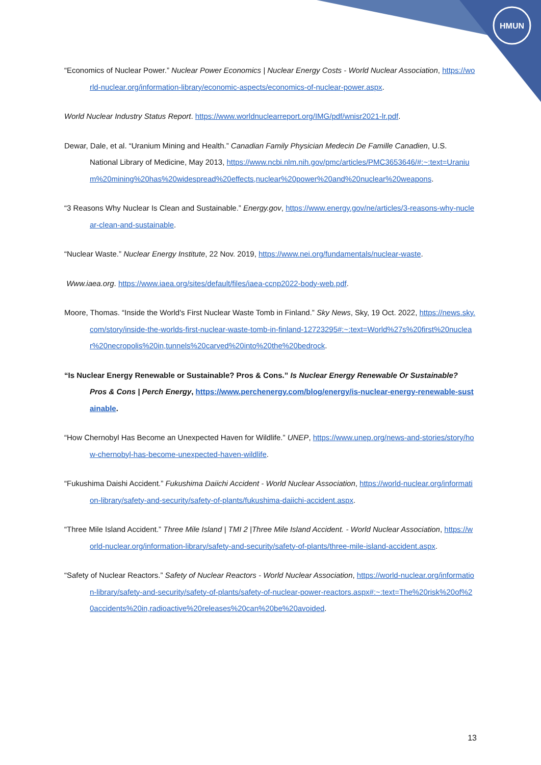HMUN
“Economics of Nuclear Power.” Nuclear Power Economics | Nuclear Energy Costs - World Nuclear Association, https://world-nuclear.org/information-library/economic-aspects/economics-of-nuclear-power.aspx.
World Nuclear Industry Status Report. https://www.worldnuclearreport.org/IMG/pdf/wnisr2021-lr.pdf.
Dewar, Dale, et al. “Uranium Mining and Health.” Canadian Family Physician Medecin De Famille Canadien, U.S. National Library of Medicine, May 2013, https://www.ncbi.nlm.nih.gov/pmc/articles/PMC3653646/#:~:text=Uranium%20mining%20has%20widespread%20effects,nuclear%20power%20and%20nuclear%20weapons.
“3 Reasons Why Nuclear Is Clean and Sustainable.” Energy.gov, https://www.energy.gov/ne/articles/3-reasons-why-nuclear-clean-and-sustainable.
“Nuclear Waste.” Nuclear Energy Institute, 22 Nov. 2019, https://www.nei.org/fundamentals/nuclear-waste.
Www.iaea.org. https://www.iaea.org/sites/default/files/iaea-ccnp2022-body-web.pdf.
Moore, Thomas. “Inside the World's First Nuclear Waste Tomb in Finland.” Sky News, Sky, 19 Oct. 2022, https://news.sky.com/story/inside-the-worlds-first-nuclear-waste-tomb-in-finland-12723295#:~:text=World%27s%20first%20nuclear%20necropolis%20in,tunnels%20carved%20into%20the%20bedrock.
“Is Nuclear Energy Renewable or Sustainable? Pros & Cons.” Is Nuclear Energy Renewable Or Sustainable? Pros & Cons | Perch Energy, https://www.perchenergy.com/blog/energy/is-nuclear-energy-renewable-sustainable.
“How Chernobyl Has Become an Unexpected Haven for Wildlife.” UNEP, https://www.unep.org/news-and-stories/story/how-chernobyl-has-become-unexpected-haven-wildlife.
“Fukushima Daishi Accident.” Fukushima Daiichi Accident - World Nuclear Association, https://world-nuclear.org/information-library/safety-and-security/safety-of-plants/fukushima-daiichi-accident.aspx.
“Three Mile Island Accident.” Three Mile Island | TMI 2 |Three Mile Island Accident. - World Nuclear Association, https://world-nuclear.org/information-library/safety-and-security/safety-of-plants/three-mile-island-accident.aspx.
“Safety of Nuclear Reactors.” Safety of Nuclear Reactors - World Nuclear Association, https://world-nuclear.org/information-library/safety-and-security/safety-of-plants/safety-of-nuclear-power-reactors.aspx#:~:text=The%20risk%20of%20accidents%20in,radioactive%20releases%20can%20be%20avoided.
13